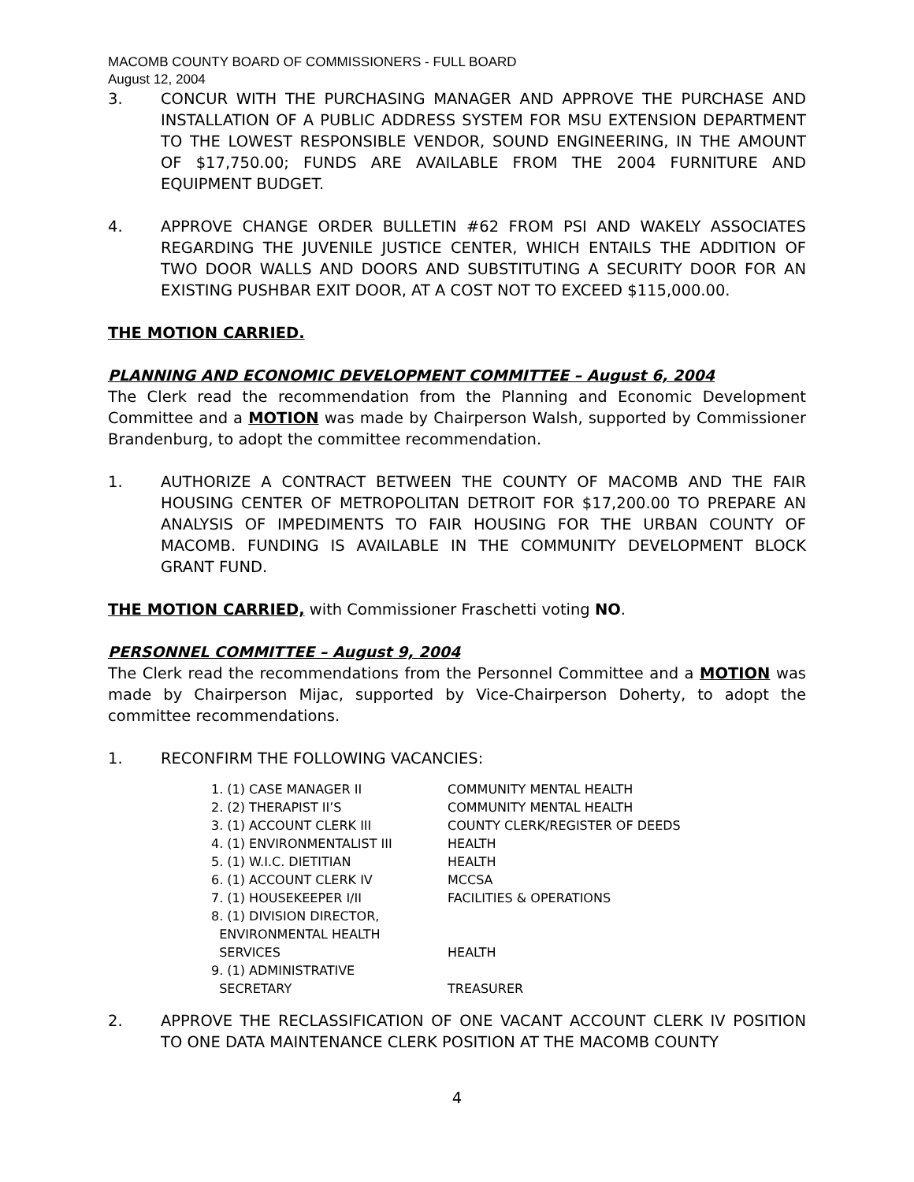MACOMB COUNTY BOARD OF COMMISSIONERS - FULL BOARD
August 12, 2004
3. CONCUR WITH THE PURCHASING MANAGER AND APPROVE THE PURCHASE AND INSTALLATION OF A PUBLIC ADDRESS SYSTEM FOR MSU EXTENSION DEPARTMENT TO THE LOWEST RESPONSIBLE VENDOR, SOUND ENGINEERING, IN THE AMOUNT OF $17,750.00; FUNDS ARE AVAILABLE FROM THE 2004 FURNITURE AND EQUIPMENT BUDGET.
4. APPROVE CHANGE ORDER BULLETIN #62 FROM PSI AND WAKELY ASSOCIATES REGARDING THE JUVENILE JUSTICE CENTER, WHICH ENTAILS THE ADDITION OF TWO DOOR WALLS AND DOORS AND SUBSTITUTING A SECURITY DOOR FOR AN EXISTING PUSHBAR EXIT DOOR, AT A COST NOT TO EXCEED $115,000.00.
THE MOTION CARRIED.
PLANNING AND ECONOMIC DEVELOPMENT COMMITTEE – August 6, 2004
The Clerk read the recommendation from the Planning and Economic Development Committee and a MOTION was made by Chairperson Walsh, supported by Commissioner Brandenburg, to adopt the committee recommendation.
1. AUTHORIZE A CONTRACT BETWEEN THE COUNTY OF MACOMB AND THE FAIR HOUSING CENTER OF METROPOLITAN DETROIT FOR $17,200.00 TO PREPARE AN ANALYSIS OF IMPEDIMENTS TO FAIR HOUSING FOR THE URBAN COUNTY OF MACOMB. FUNDING IS AVAILABLE IN THE COMMUNITY DEVELOPMENT BLOCK GRANT FUND.
THE MOTION CARRIED, with Commissioner Fraschetti voting NO.
PERSONNEL COMMITTEE – August 9, 2004
The Clerk read the recommendations from the Personnel Committee and a MOTION was made by Chairperson Mijac, supported by Vice-Chairperson Doherty, to adopt the committee recommendations.
1. RECONFIRM THE FOLLOWING VACANCIES:
| 1. (1) CASE MANAGER II | COMMUNITY MENTAL HEALTH |
| 2. (2) THERAPIST II’S | COMMUNITY MENTAL HEALTH |
| 3. (1) ACCOUNT CLERK III | COUNTY CLERK/REGISTER OF DEEDS |
| 4. (1) ENVIRONMENTALIST III | HEALTH |
| 5. (1) W.I.C. DIETITIAN | HEALTH |
| 6. (1) ACCOUNT CLERK IV | MCCSA |
| 7. (1) HOUSEKEEPER I/II | FACILITIES & OPERATIONS |
| 8. (1) DIVISION DIRECTOR, ENVIRONMENTAL HEALTH SERVICES | HEALTH |
| 9. (1) ADMINISTRATIVE SECRETARY | TREASURER |
2. APPROVE THE RECLASSIFICATION OF ONE VACANT ACCOUNT CLERK IV POSITION TO ONE DATA MAINTENANCE CLERK POSITION AT THE MACOMB COUNTY
4